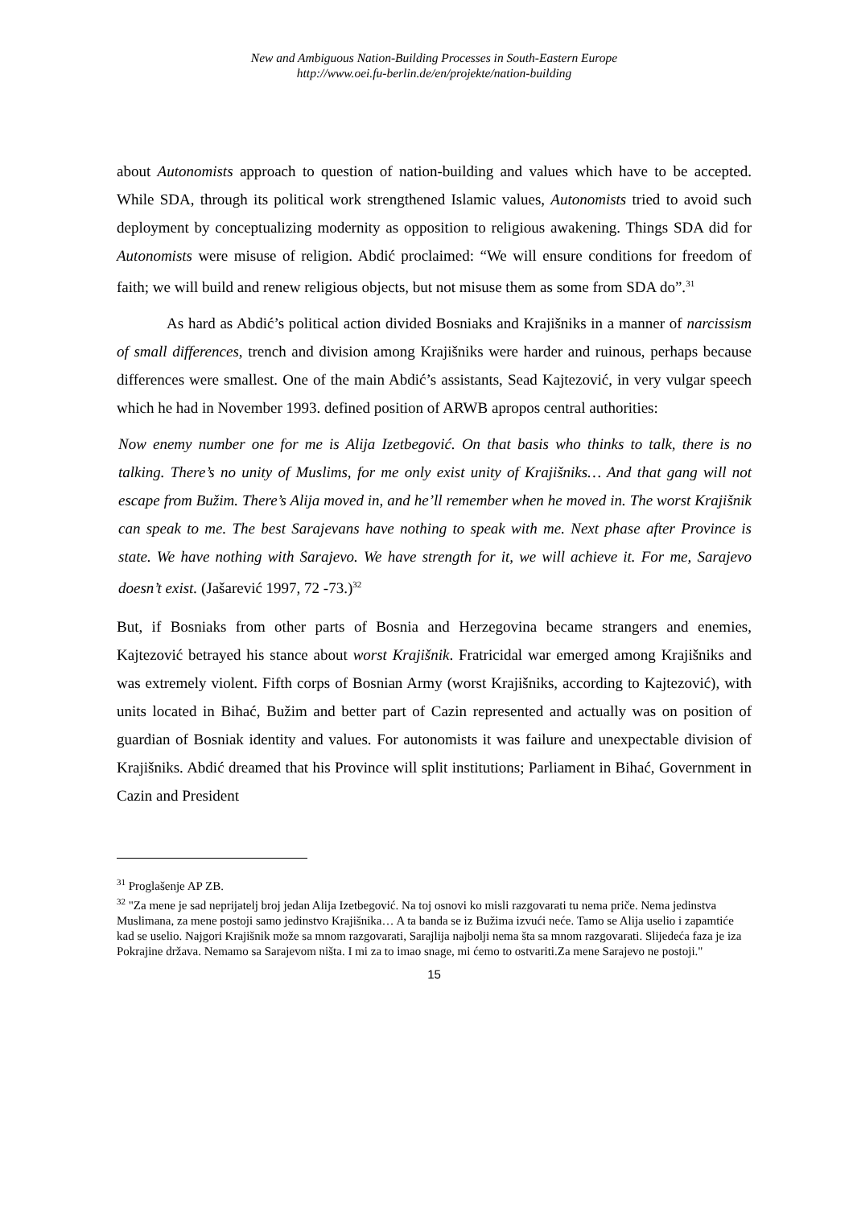New and Ambiguous Nation-Building Processes in South-Eastern Europe
http://www.oei.fu-berlin.de/en/projekte/nation-building
about Autonomists approach to question of nation-building and values which have to be accepted. While SDA, through its political work strengthened Islamic values, Autonomists tried to avoid such deployment by conceptualizing modernity as opposition to religious awakening. Things SDA did for Autonomists were misuse of religion. Abdić proclaimed: “We will ensure conditions for freedom of faith; we will build and renew religious objects, but not misuse them as some from SDA do”.<sup>31</sup>
As hard as Abdić’s political action divided Bosniaks and Krajišniks in a manner of narcissism of small differences, trench and division among Krajišniks were harder and ruinous, perhaps because differences were smallest. One of the main Abdić’s assistants, Sead Kajtezović, in very vulgar speech which he had in November 1993. defined position of ARWB apropos central authorities:
Now enemy number one for me is Alija Izetbegović. On that basis who thinks to talk, there is no talking. There’s no unity of Muslims, for me only exist unity of Krajišniks… And that gang will not escape from Bužim. There’s Alija moved in, and he’ll remember when he moved in. The worst Krajišnik can speak to me. The best Sarajevans have nothing to speak with me. Next phase after Province is state. We have nothing with Sarajevo. We have strength for it, we will achieve it. For me, Sarajevo doesn’t exist. (Jašarević 1997, 72 -73.)<sup>32</sup>
But, if Bosniaks from other parts of Bosnia and Herzegovina became strangers and enemies, Kajtezović betrayed his stance about worst Krajišnik. Fratricidal war emerged among Krajišniks and was extremely violent. Fifth corps of Bosnian Army (worst Krajišniks, according to Kajtezović), with units located in Bihać, Bužim and better part of Cazin represented and actually was on position of guardian of Bosniak identity and values. For autonomists it was failure and unexpectable division of Krajišniks. Abdić dreamed that his Province will split institutions; Parliament in Bihać, Government in Cazin and President
<sup>31</sup> Proglašenje AP ZB.
<sup>32</sup> "Za mene je sad neprijatelj broj jedan Alija Izetbegović. Na toj osnovi ko misli razgovarati tu nema priče. Nema jedinstva Muslimana, za mene postoji samo jedinstvo Krajišnika… A ta banda se iz Bužima izvući neće. Tamo se Alija uselio i zapamtiće kad se uselio. Najgori Krajišnik može sa mnom razgovarati, Sarajlija najbolji nema šta sa mnom razgovarati. Slijedeća faza je iza Pokrajine država. Nemamo sa Sarajevom ništa. I mi za to imao snage, mi ćemo to ostvariti.Za mene Sarajevo ne postoji."
15